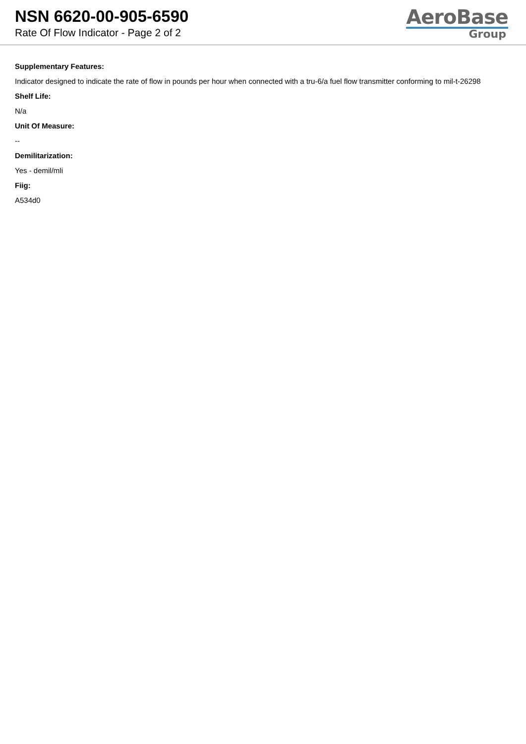NSN 6620-00-905-6590
Rate Of Flow Indicator - Page 2 of 2
AeroBase
Group
Supplementary Features:
Indicator designed to indicate the rate of flow in pounds per hour when connected with a tru-6/a fuel flow transmitter conforming to mil-t-26298
Shelf Life:
N/a
Unit Of Measure:
--
Demilitarization:
Yes - demil/mli
Fiig:
A534d0